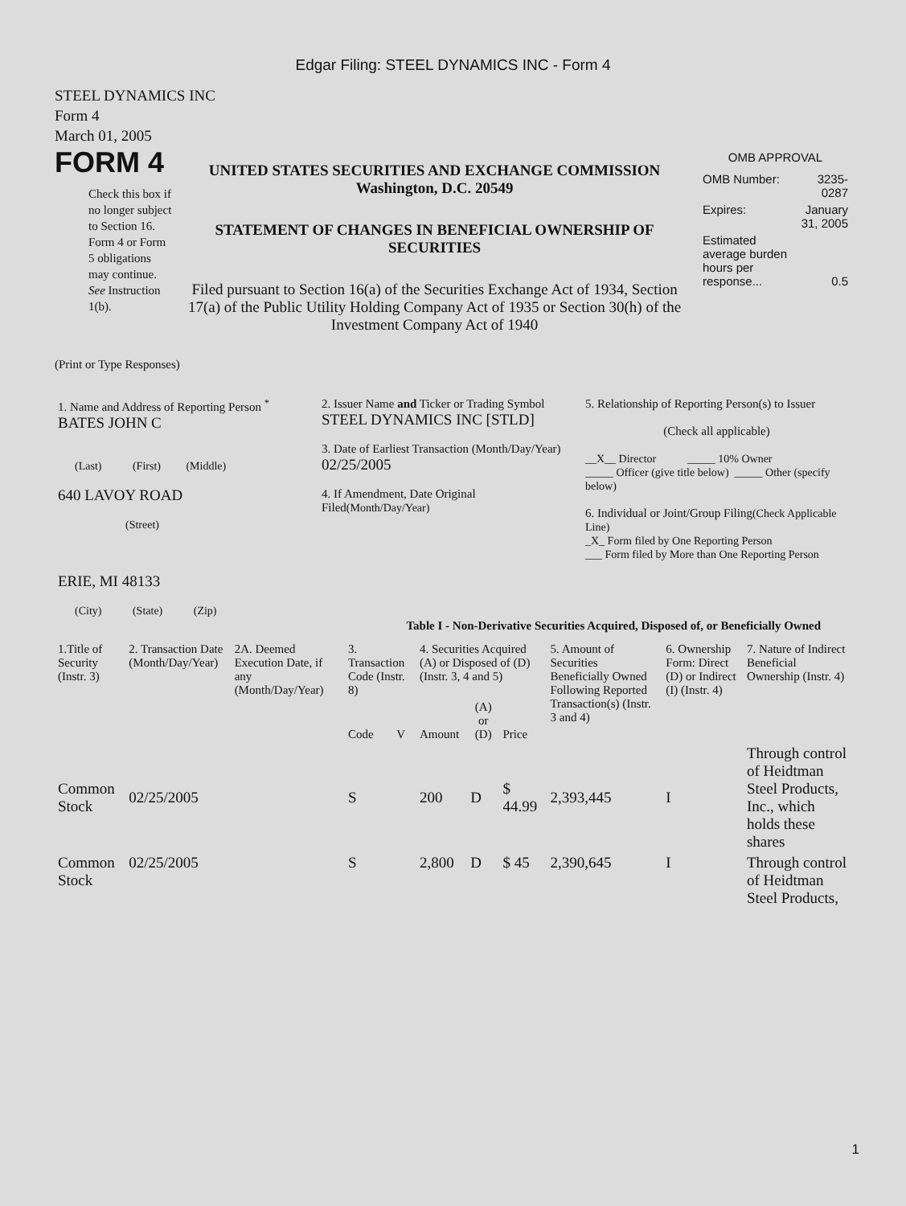Edgar Filing: STEEL DYNAMICS INC - Form 4
STEEL DYNAMICS INC
Form 4
March 01, 2005
FORM 4
Check this box if no longer subject to Section 16. Form 4 or Form 5 obligations may continue. See Instruction 1(b).
UNITED STATES SECURITIES AND EXCHANGE COMMISSION
Washington, D.C. 20549
STATEMENT OF CHANGES IN BENEFICIAL OWNERSHIP OF SECURITIES
Filed pursuant to Section 16(a) of the Securities Exchange Act of 1934, Section 17(a) of the Public Utility Holding Company Act of 1935 or Section 30(h) of the Investment Company Act of 1940
OMB APPROVAL
| OMB Number: | 3235-0287 |
| Expires: | January 31, 2005 |
| Estimated average burden hours per response... | 0.5 |
(Print or Type Responses)
| 1. Name and Address of Reporting Person <sup>*</sup> BATES JOHN C (Last) (First) (Middle) 640 LAVOY ROAD (Street) ERIE, MI 48133 (City) (State) (Zip) | 2. Issuer Name and Ticker or Trading Symbol STEEL DYNAMICS INC [STLD] 3. Date of Earliest Transaction (Month/Day/Year) 02/25/2005 4. If Amendment, Date Original Filed (Month/Day/Year) | 5. Relationship of Reporting Person(s) to Issuer (Check all applicable) __X__ Director _____ 10% Owner _____ Officer (give title below) _____ Other (specify below) 6. Individual or Joint/Group Filing (Check Applicable Line) _X_ Form filed by One Reporting Person ___ Form filed by More than One Reporting Person |
Table I - Non-Derivative Securities Acquired, Disposed of, or Beneficially Owned
| 1.Title of Security (Instr. 3) | 2. Transaction Date (Month/Day/Year) | 2A. Deemed Execution Date, if any (Month/Day/Year) | 3. Transaction Code (Instr. 8) | | 4. Securities Acquired (A) or Disposed of (D) (Instr. 3, 4 and 5) | | | 5. Amount of Securities Beneficially Owned Following Reported Transaction(s) (Instr. 3 and 4) | 6. Ownership Form: Direct (D) or Indirect (I) (Instr. 4) | 7. Nature of Indirect Beneficial Ownership (Instr. 4) |
| --- | --- | --- | --- | --- | --- | --- | --- | --- | --- | --- |
| | | | Code | V | Amount | (A) or (D) | Price | | | |
| Common Stock | 02/25/2005 | | S | | 200 | D | $ 44.99 | 2,393,445 | I | Through control of Heidtman Steel Products, Inc., which holds these shares |
| Common Stock | 02/25/2005 | | S | | 2,800 | D | $ 45 | 2,390,645 | I | Through control of Heidtman Steel Products, |
1